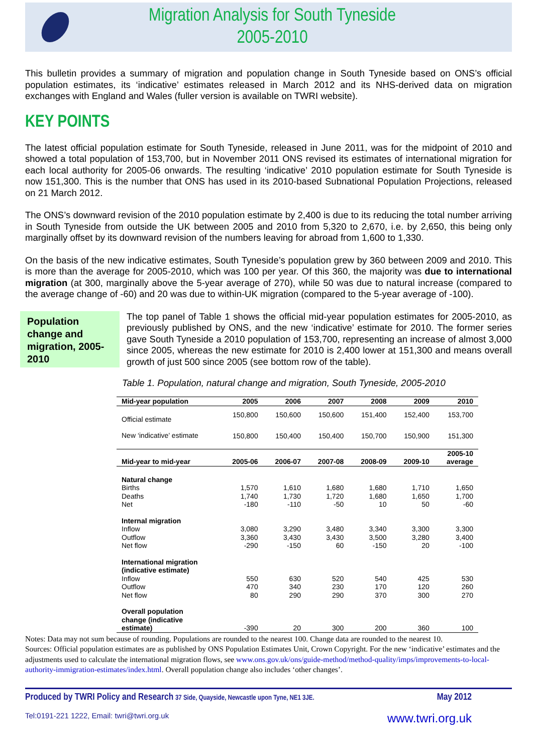Migration Analysis for South Tyneside
2005-2010
This bulletin provides a summary of migration and population change in South Tyneside based on ONS’s official population estimates, its ‘indicative’ estimates released in March 2012 and its NHS-derived data on migration exchanges with England and Wales (fuller version is available on TWRI website).
KEY POINTS
The latest official population estimate for South Tyneside, released in June 2011, was for the midpoint of 2010 and showed a total population of 153,700, but in November 2011 ONS revised its estimates of international migration for each local authority for 2005-06 onwards. The resulting ‘indicative’ 2010 population estimate for South Tyneside is now 151,300. This is the number that ONS has used in its 2010-based Subnational Population Projections, released on 21 March 2012.
The ONS’s downward revision of the 2010 population estimate by 2,400 is due to its reducing the total number arriving in South Tyneside from outside the UK between 2005 and 2010 from 5,320 to 2,670, i.e. by 2,650, this being only marginally offset by its downward revision of the numbers leaving for abroad from 1,600 to 1,330.
On the basis of the new indicative estimates, South Tyneside’s population grew by 360 between 2009 and 2010. This is more than the average for 2005-2010, which was 100 per year. Of this 360, the majority was due to international migration (at 300, marginally above the 5-year average of 270), while 50 was due to natural increase (compared to the average change of -60) and 20 was due to within-UK migration (compared to the 5-year average of -100).
Population change and migration, 2005-2010
The top panel of Table 1 shows the official mid-year population estimates for 2005-2010, as previously published by ONS, and the new ‘indicative’ estimate for 2010. The former series gave South Tyneside a 2010 population of 153,700, representing an increase of almost 3,000 since 2005, whereas the new estimate for 2010 is 2,400 lower at 151,300 and means overall growth of just 500 since 2005 (see bottom row of the table).
Table 1. Population, natural change and migration, South Tyneside, 2005-2010
| Mid-year population | 2005 | 2006 | 2007 | 2008 | 2009 | 2010 |
| --- | --- | --- | --- | --- | --- | --- |
| Official estimate | 150,800 | 150,600 | 150,600 | 151,400 | 152,400 | 153,700 |
| New ‘indicative’ estimate | 150,800 | 150,400 | 150,400 | 150,700 | 150,900 | 151,300 |
| Mid-year to mid-year | 2005-06 | 2006-07 | 2007-08 | 2008-09 | 2009-10 | 2005-10 average |
| Natural change | | | | | | |
| Births | 1,570 | 1,610 | 1,680 | 1,680 | 1,710 | 1,650 |
| Deaths | 1,740 | 1,730 | 1,720 | 1,680 | 1,650 | 1,700 |
| Net | -180 | -110 | -50 | 10 | 50 | -60 |
| Internal migration | | | | | | |
| Inflow | 3,080 | 3,290 | 3,480 | 3,340 | 3,300 | 3,300 |
| Outflow | 3,360 | 3,430 | 3,430 | 3,500 | 3,280 | 3,400 |
| Net flow | -290 | -150 | 60 | -150 | 20 | -100 |
| International migration (indicative estimate) | | | | | | |
| Inflow | 550 | 630 | 520 | 540 | 425 | 530 |
| Outflow | 470 | 340 | 230 | 170 | 120 | 260 |
| Net flow | 80 | 290 | 290 | 370 | 300 | 270 |
| Overall population change (indicative estimate) | -390 | 20 | 300 | 200 | 360 | 100 |
Notes: Data may not sum because of rounding. Populations are rounded to the nearest 100. Change data are rounded to the nearest 10.
Sources: Official population estimates are as published by ONS Population Estimates Unit, Crown Copyright. For the new ‘indicative’ estimates and the adjustments used to calculate the international migration flows, see www.ons.gov.uk/ons/guide-method/method-quality/imps/improvements-to-local-authority-immigration-estimates/index.html. Overall population change also includes ‘other changes’.
Produced by TWRI Policy and Research 37 Side, Quayside, Newcastle upon Tyne, NE1 3JE. May 2012
Tel:0191-221 1222, Email: twri@twri.org.uk www.twri.org.uk